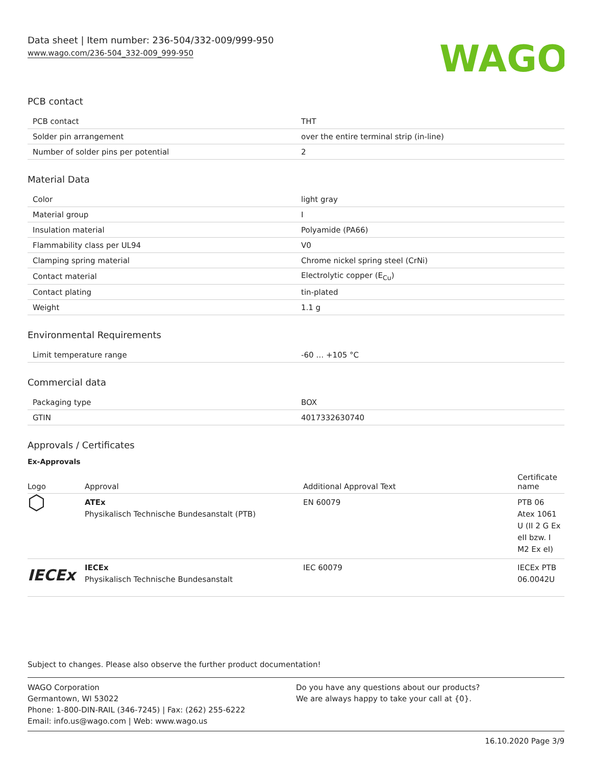Data sheet | Item number: 236-504/332-009/999-950
www.wago.com/236-504_332-009_999-950
WAGO
PCB contact
| PCB contact | THT |
| Solder pin arrangement | over the entire terminal strip (in-line) |
| Number of solder pins per potential | 2 |
Material Data
| Color | light gray |
| Material group | I |
| Insulation material | Polyamide (PA66) |
| Flammability class per UL94 | V0 |
| Clamping spring material | Chrome nickel spring steel (CrNi) |
| Contact material | Electrolytic copper (E<sub>Cu</sub>) |
| Contact plating | tin-plated |
| Weight | 1.1 g |
Environmental Requirements
| Limit temperature range | -60 … +105 °C |
Commercial data
| Packaging type | BOX |
| GTIN | 4017332630740 |
Approvals / Certificates
Ex-Approvals
| Logo | Approval | Additional Approval Text | Certificate name |
| --- | --- | --- | --- |
| ⬡ | ATEx Physikalisch Technische Bundesanstalt (PTB) | EN 60079 | PTB 06 Atex 1061 U (II 2 G Ex eII bzw. I M2 Ex eI) |
| IECEx | IECEx Physikalisch Technische Bundesanstalt | IEC 60079 | IECEx PTB 06.0042U |
Subject to changes. Please also observe the further product documentation!
WAGO Corporation
Germantown, WI 53022
Phone: 1-800-DIN-RAIL (346-7245) | Fax: (262) 255-6222
Email: info.us@wago.com | Web: www.wago.us
Do you have any questions about our products?
We are always happy to take your call at {0}.
16.10.2020 Page 3/9